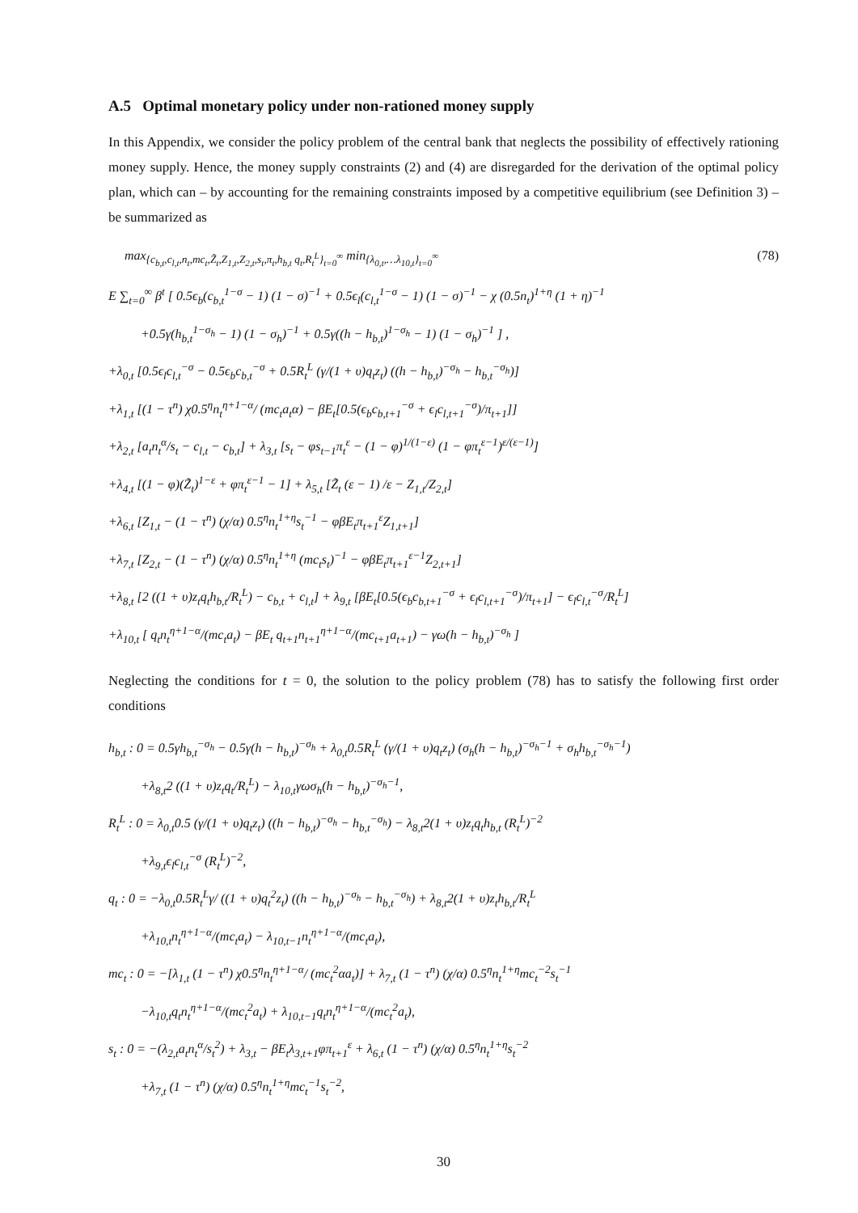A.5 Optimal monetary policy under non-rationed money supply
In this Appendix, we consider the policy problem of the central bank that neglects the possibility of effectively rationing money supply. Hence, the money supply constraints (2) and (4) are disregarded for the derivation of the optimal policy plan, which can – by accounting for the remaining constraints imposed by a competitive equilibrium (see Definition 3) – be summarized as
(78) max<sub>{c<sub>b,t</sub>,c<sub>l,t</sub>,n<sub>t</sub>,mc<sub>t</sub>,Z̃<sub>t</sub>,Z<sub>1,t</sub>,Z<sub>2,t</sub>,s<sub>t</sub>,π<sub>t</sub>,h<sub>b,t</sub> q<sub>t</sub>,R<sub>t</sub><sup>L</sup>}<sub>t=0</sub><sup>∞</sup></sub> min<sub>{λ<sub>0,t</sub>,…λ<sub>10,t</sub>}<sub>t=0</sub><sup>∞</sup></sub>
E ∑<sub>t=0</sub><sup>∞</sup> β<sup>t</sup> [ 0.5ϵ<sub>b</sub>(c<sub>b,t</sub><sup>1−σ</sup> − 1) (1 − σ)<sup>−1</sup> + 0.5ϵ<sub>l</sub>(c<sub>l,t</sub><sup>1−σ</sup> − 1) (1 − σ)<sup>−1</sup> − χ (0.5n<sub>t</sub>)<sup>1+η</sup> (1 + η)<sup>−1</sup>
+0.5γ(h<sub>b,t</sub><sup>1−σ<sub>h</sub></sup> − 1) (1 − σ<sub>h</sub>)<sup>−1</sup> + 0.5γ((h − h<sub>b,t</sub>)<sup>1−σ<sub>h</sub></sup> − 1) (1 − σ<sub>h</sub>)<sup>−1</sup> ] ,
+λ<sub>0,t</sub> [0.5ϵ<sub>l</sub>c<sub>l,t</sub><sup>−σ</sup> − 0.5ϵ<sub>b</sub>c<sub>b,t</sub><sup>−σ</sup> + 0.5R<sub>t</sub><sup>L</sup> (γ/(1 + υ)q<sub>t</sub>z<sub>t</sub>) ((h − h<sub>b,t</sub>)<sup>−σ<sub>h</sub></sup> − h<sub>b,t</sub><sup>−σ<sub>h</sub></sup>)]
+λ<sub>1,t</sub> [(1 − τ<sup>n</sup>) χ0.5<sup>η</sup>n<sub>t</sub><sup>η+1−α</sup>/ (mc<sub>t</sub>a<sub>t</sub>α) − βE<sub>t</sub>[0.5(ϵ<sub>b</sub>c<sub>b,t+1</sub><sup>−σ</sup> + ϵ<sub>l</sub>c<sub>l,t+1</sub><sup>−σ</sup>)/π<sub>t+1</sub>]]
+λ<sub>2,t</sub> [a<sub>t</sub>n<sub>t</sub><sup>α</sup>/s<sub>t</sub> − c<sub>l,t</sub> − c<sub>b,t</sub>] + λ<sub>3,t</sub> [s<sub>t</sub> − φs<sub>t−1</sub>π<sub>t</sub><sup>ε</sup> − (1 − φ)<sup>1/(1−ε)</sup> (1 − φπ<sub>t</sub><sup>ε−1</sup>)<sup>ε/(ε−1)</sup>]
+λ<sub>4,t</sub> [(1 − φ)(Z̃<sub>t</sub>)<sup>1−ε</sup> + φπ<sub>t</sub><sup>ε−1</sup> − 1] + λ<sub>5,t</sub> [Z̃<sub>t</sub> (ε − 1) /ε − Z<sub>1,t</sub>/Z<sub>2,t</sub>]
+λ<sub>6,t</sub> [Z<sub>1,t</sub> − (1 − τ<sup>n</sup>) (χ/α) 0.5<sup>η</sup>n<sub>t</sub><sup>1+η</sup>s<sub>t</sub><sup>−1</sup> − φβE<sub>t</sub>π<sub>t+1</sub><sup>ε</sup>Z<sub>1,t+1</sub>]
+λ<sub>7,t</sub> [Z<sub>2,t</sub> − (1 − τ<sup>n</sup>) (χ/α) 0.5<sup>η</sup>n<sub>t</sub><sup>1+η</sup> (mc<sub>t</sub>s<sub>t</sub>)<sup>−1</sup> − φβE<sub>t</sub>π<sub>t+1</sub><sup>ε−1</sup>Z<sub>2,t+1</sub>]
+λ<sub>8,t</sub> [2 ((1 + υ)z<sub>t</sub>q<sub>t</sub>h<sub>b,t</sub>/R<sub>t</sub><sup>L</sup>) − c<sub>b,t</sub> + c<sub>l,t</sub>] + λ<sub>9,t</sub> [βE<sub>t</sub>[0.5(ϵ<sub>b</sub>c<sub>b,t+1</sub><sup>−σ</sup> + ϵ<sub>l</sub>c<sub>l,t+1</sub><sup>−σ</sup>)/π<sub>t+1</sub>] − ϵ<sub>l</sub>c<sub>l,t</sub><sup>−σ</sup>/R<sub>t</sub><sup>L</sup>]
+λ<sub>10,t</sub> [ q<sub>t</sub>n<sub>t</sub><sup>η+1−α</sup>/(mc<sub>t</sub>a<sub>t</sub>) − βE<sub>t</sub> q<sub>t+1</sub>n<sub>t+1</sub><sup>η+1−α</sup>/(mc<sub>t+1</sub>a<sub>t+1</sub>) − γω(h − h<sub>b,t</sub>)<sup>−σ<sub>h</sub></sup> ]
Neglecting the conditions for t = 0, the solution to the policy problem (78) has to satisfy the following first order conditions
h<sub>b,t</sub> : 0 = 0.5γh<sub>b,t</sub><sup>−σ<sub>h</sub></sup> − 0.5γ(h − h<sub>b,t</sub>)<sup>−σ<sub>h</sub></sup> + λ<sub>0,t</sub>0.5R<sub>t</sub><sup>L</sup> (γ/(1 + υ)q<sub>t</sub>z<sub>t</sub>) (σ<sub>h</sub>(h − h<sub>b,t</sub>)<sup>−σ<sub>h</sub>−1</sup> + σ<sub>h</sub>h<sub>b,t</sub><sup>−σ<sub>h</sub>−1</sup>)
+λ<sub>8,t</sub>2 ((1 + υ)z<sub>t</sub>q<sub>t</sub>/R<sub>t</sub><sup>L</sup>) − λ<sub>10,t</sub>γωσ<sub>h</sub>(h − h<sub>b,t</sub>)<sup>−σ<sub>h</sub>−1</sup>,
R<sub>t</sub><sup>L</sup> : 0 = λ<sub>0,t</sub>0.5 (γ/(1 + υ)q<sub>t</sub>z<sub>t</sub>) ((h − h<sub>b,t</sub>)<sup>−σ<sub>h</sub></sup> − h<sub>b,t</sub><sup>−σ<sub>h</sub></sup>) − λ<sub>8,t</sub>2(1 + υ)z<sub>t</sub>q<sub>t</sub>h<sub>b,t</sub> (R<sub>t</sub><sup>L</sup>)<sup>−2</sup>
+λ<sub>9,t</sub>ϵ<sub>l</sub>c<sub>l,t</sub><sup>−σ</sup> (R<sub>t</sub><sup>L</sup>)<sup>−2</sup>,
q<sub>t</sub> : 0 = −λ<sub>0,t</sub>0.5R<sub>t</sub><sup>L</sup>γ/ ((1 + υ)q<sub>t</sub><sup>2</sup>z<sub>t</sub>) ((h − h<sub>b,t</sub>)<sup>−σ<sub>h</sub></sup> − h<sub>b,t</sub><sup>−σ<sub>h</sub></sup>) + λ<sub>8,t</sub>2(1 + υ)z<sub>t</sub>h<sub>b,t</sub>/R<sub>t</sub><sup>L</sup>
+λ<sub>10,t</sub>n<sub>t</sub><sup>η+1−α</sup>/(mc<sub>t</sub>a<sub>t</sub>) − λ<sub>10,t−1</sub>n<sub>t</sub><sup>η+1−α</sup>/(mc<sub>t</sub>a<sub>t</sub>),
mc<sub>t</sub> : 0 = −[λ<sub>1,t</sub> (1 − τ<sup>n</sup>) χ0.5<sup>η</sup>n<sub>t</sub><sup>η+1−α</sup>/ (mc<sub>t</sub><sup>2</sup>αa<sub>t</sub>)] + λ<sub>7,t</sub> (1 − τ<sup>n</sup>) (χ/α) 0.5<sup>η</sup>n<sub>t</sub><sup>1+η</sup>mc<sub>t</sub><sup>−2</sup>s<sub>t</sub><sup>−1</sup>
−λ<sub>10,t</sub>q<sub>t</sub>n<sub>t</sub><sup>η+1−α</sup>/(mc<sub>t</sub><sup>2</sup>a<sub>t</sub>) + λ<sub>10,t−1</sub>q<sub>t</sub>n<sub>t</sub><sup>η+1−α</sup>/(mc<sub>t</sub><sup>2</sup>a<sub>t</sub>),
s<sub>t</sub> : 0 = −(λ<sub>2,t</sub>a<sub>t</sub>n<sub>t</sub><sup>α</sup>/s<sub>t</sub><sup>2</sup>) + λ<sub>3,t</sub> − βE<sub>t</sub>λ<sub>3,t+1</sub>φπ<sub>t+1</sub><sup>ε</sup> + λ<sub>6,t</sub> (1 − τ<sup>n</sup>) (χ/α) 0.5<sup>η</sup>n<sub>t</sub><sup>1+η</sup>s<sub>t</sub><sup>−2</sup>
+λ<sub>7,t</sub> (1 − τ<sup>n</sup>) (χ/α) 0.5<sup>η</sup>n<sub>t</sub><sup>1+η</sup>mc<sub>t</sub><sup>−1</sup>s<sub>t</sub><sup>−2</sup>,
30